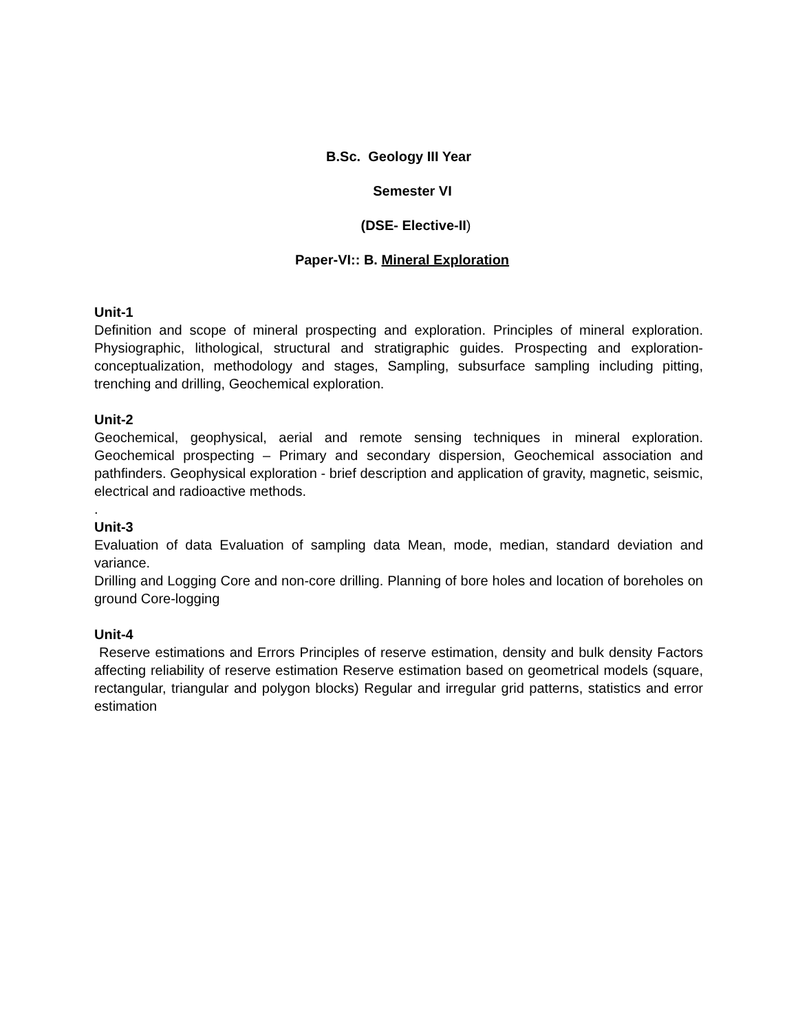B.Sc. Geology III Year
Semester VI
(DSE- Elective-II)
Paper-VI:: B. Mineral Exploration
Unit-1
Definition and scope of mineral prospecting and exploration. Principles of mineral exploration. Physiographic, lithological, structural and stratigraphic guides. Prospecting and exploration- conceptualization, methodology and stages, Sampling, subsurface sampling including pitting, trenching and drilling, Geochemical exploration.
Unit-2
Geochemical, geophysical, aerial and remote sensing techniques in mineral exploration. Geochemical prospecting – Primary and secondary dispersion, Geochemical association and pathfinders. Geophysical exploration - brief description and application of gravity, magnetic, seismic, electrical and radioactive methods.
.
Unit-3
Evaluation of data Evaluation of sampling data Mean, mode, median, standard deviation and variance.
Drilling and Logging Core and non-core drilling. Planning of bore holes and location of boreholes on ground Core-logging
Unit-4
Reserve estimations and Errors Principles of reserve estimation, density and bulk density Factors affecting reliability of reserve estimation Reserve estimation based on geometrical models (square, rectangular, triangular and polygon blocks) Regular and irregular grid patterns, statistics and error estimation